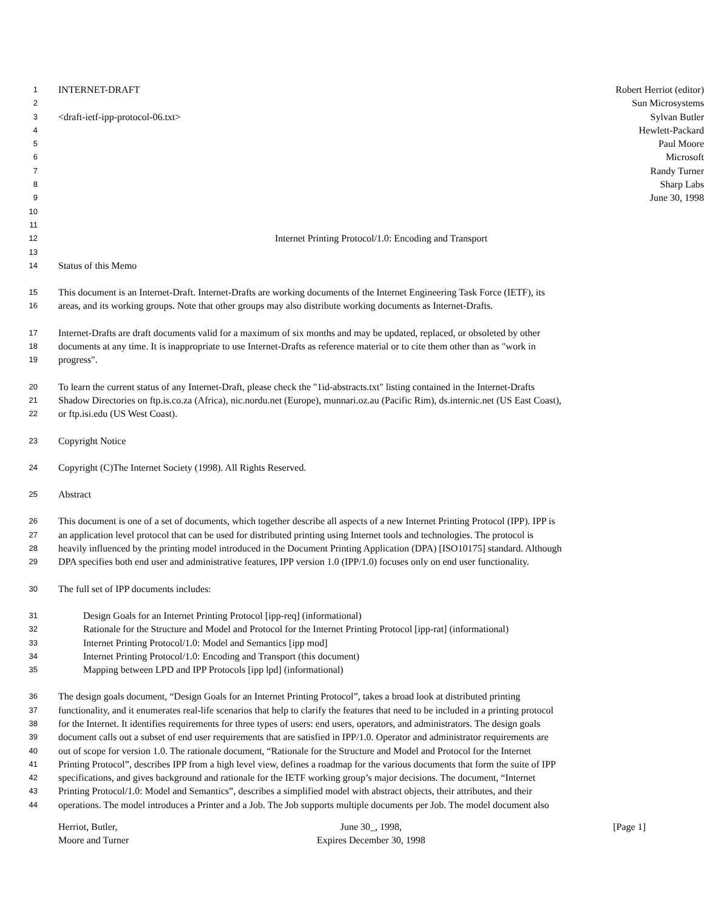1 INTERNET-DRAFT Robert Herriot (editor)
2 Sun Microsystems
3 <draft-ietf-ipp-protocol-06.txt> Sylvan Butler
4 Hewlett-Packard
5 Paul Moore
6 Microsoft
7 Randy Turner
8 Sharp Labs
9 June 30, 1998
10
11
12 Internet Printing Protocol/1.0: Encoding and Transport
13
14 Status of this Memo
15 This document is an Internet-Draft. Internet-Drafts are working documents of the Internet Engineering Task Force (IETF), its
16 areas, and its working groups. Note that other groups may also distribute working documents as Internet-Drafts.
17 Internet-Drafts are draft documents valid for a maximum of six months and may be updated, replaced, or obsoleted by other
18 documents at any time. It is inappropriate to use Internet-Drafts as reference material or to cite them other than as "work in
19 progress".
20 To learn the current status of any Internet-Draft, please check the "1id-abstracts.txt" listing contained in the Internet-Drafts
21 Shadow Directories on ftp.is.co.za (Africa), nic.nordu.net (Europe), munnari.oz.au (Pacific Rim), ds.internic.net (US East Coast),
22 or ftp.isi.edu (US West Coast).
23 Copyright Notice
24 Copyright (C)The Internet Society (1998). All Rights Reserved.
25 Abstract
26 This document is one of a set of documents, which together describe all aspects of a new Internet Printing Protocol (IPP). IPP is
27 an application level protocol that can be used for distributed printing using Internet tools and technologies. The protocol is
28 heavily influenced by the printing model introduced in the Document Printing Application (DPA) [ISO10175] standard. Although
29 DPA specifies both end user and administrative features, IPP version 1.0 (IPP/1.0) focuses only on end user functionality.
30 The full set of IPP documents includes:
31 Design Goals for an Internet Printing Protocol [ipp-req] (informational)
32 Rationale for the Structure and Model and Protocol for the Internet Printing Protocol [ipp-rat] (informational)
33 Internet Printing Protocol/1.0: Model and Semantics [ipp mod]
34 Internet Printing Protocol/1.0: Encoding and Transport (this document)
35 Mapping between LPD and IPP Protocols [ipp lpd] (informational)
36 The design goals document, “Design Goals for an Internet Printing Protocol”, takes a broad look at distributed printing
37 functionality, and it enumerates real-life scenarios that help to clarify the features that need to be included in a printing protocol
38 for the Internet. It identifies requirements for three types of users: end users, operators, and administrators. The design goals
39 document calls out a subset of end user requirements that are satisfied in IPP/1.0. Operator and administrator requirements are
40 out of scope for version 1.0. The rationale document, “Rationale for the Structure and Model and Protocol for the Internet
41 Printing Protocol”, describes IPP from a high level view, defines a roadmap for the various documents that form the suite of IPP
42 specifications, and gives background and rationale for the IETF working group’s major decisions. The document, “Internet
43 Printing Protocol/1.0: Model and Semantics”, describes a simplified model with abstract objects, their attributes, and their
44 operations. The model introduces a Printer and a Job. The Job supports multiple documents per Job. The model document also
Herriot, Butler,
Moore and Turner
June 30_, 1998,
Expires December 30, 1998
[Page 1]